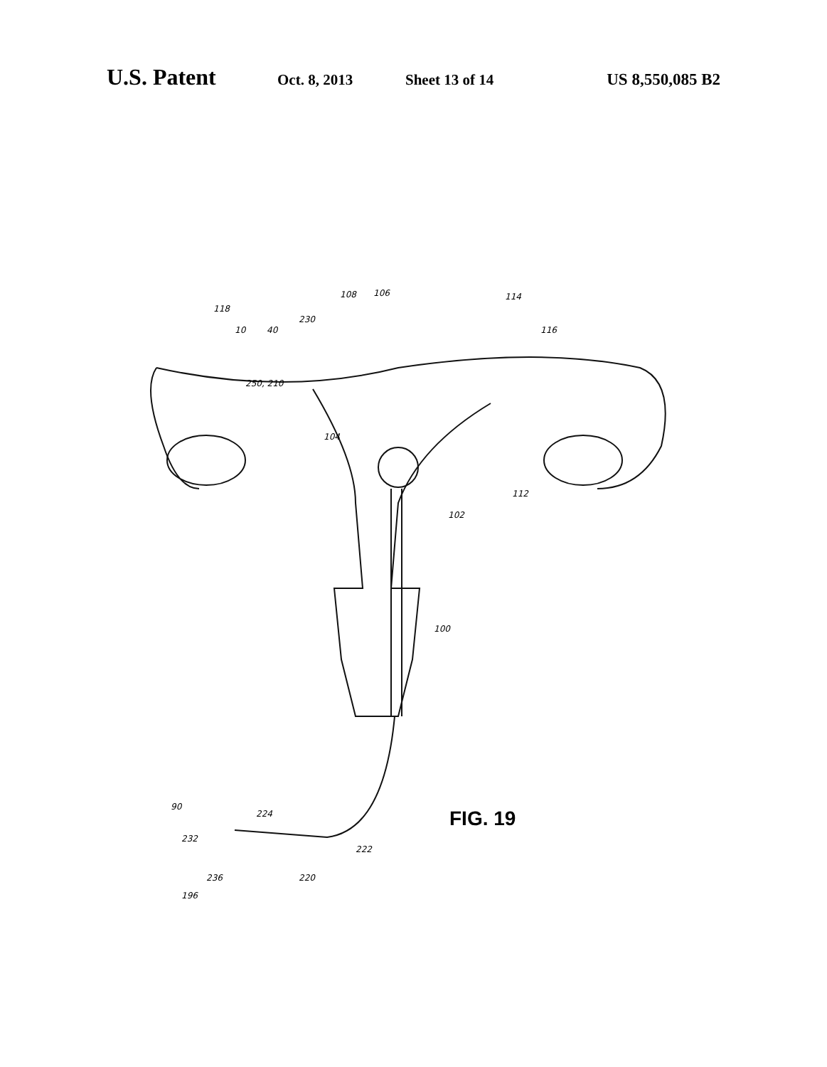U.S. Patent Oct. 8, 2013 Sheet 13 of 14 US 8,550,085 B2
118
10 40
230
108 106 114
116
250, 210
104
112
102
100
FIG. 19
90
224
232
222
236 220
196